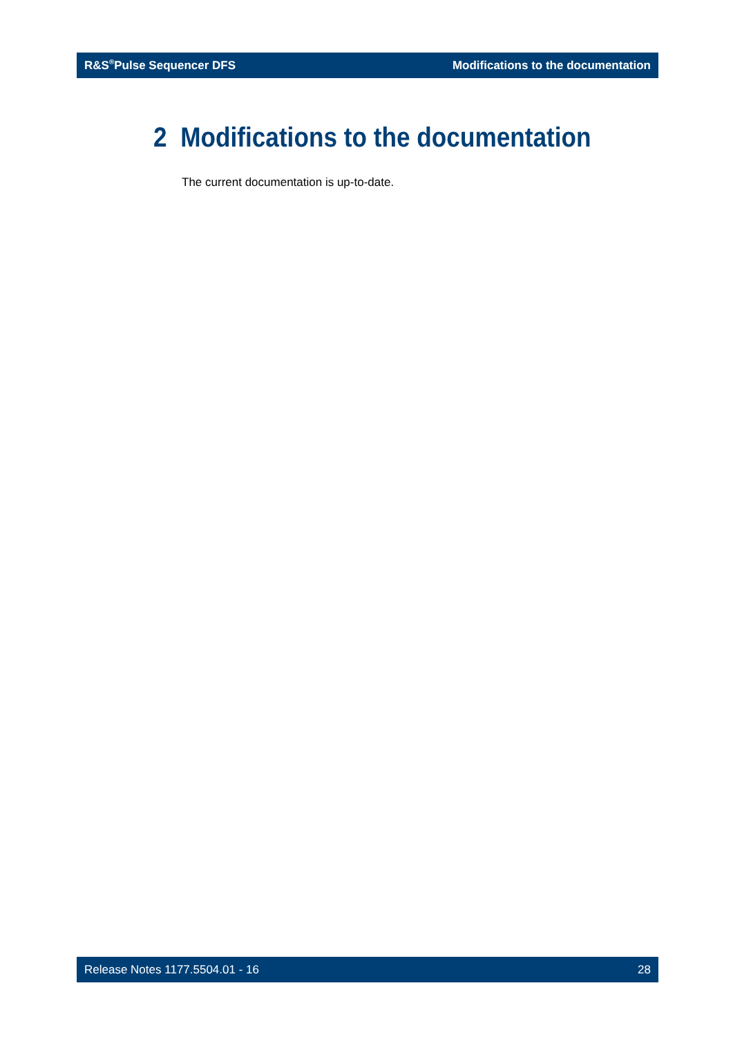R&S<sup>®</sup>Pulse Sequencer DFS Modifications to the documentation
2 Modifications to the documentation
The current documentation is up-to-date.
Release Notes 1177.5504.01 - 16 28